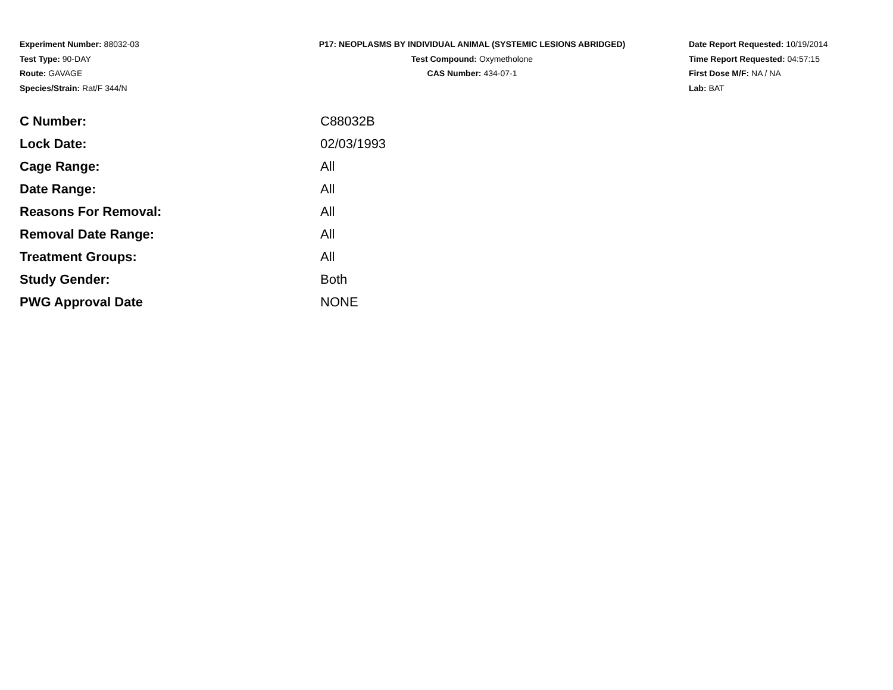Experiment Number: 88032-03
Test Type: 90-DAY
Route: GAVAGE
Species/Strain: Rat/F 344/N
P17: NEOPLASMS BY INDIVIDUAL ANIMAL (SYSTEMIC LESIONS ABRIDGED)
Test Compound: Oxymetholone
CAS Number: 434-07-1
Date Report Requested: 10/19/2014
Time Report Requested: 04:57:15
First Dose M/F: NA / NA
Lab: BAT
| C Number: | C88032B |
| Lock Date: | 02/03/1993 |
| Cage Range: | All |
| Date Range: | All |
| Reasons For Removal: | All |
| Removal Date Range: | All |
| Treatment Groups: | All |
| Study Gender: | Both |
| PWG Approval Date | NONE |